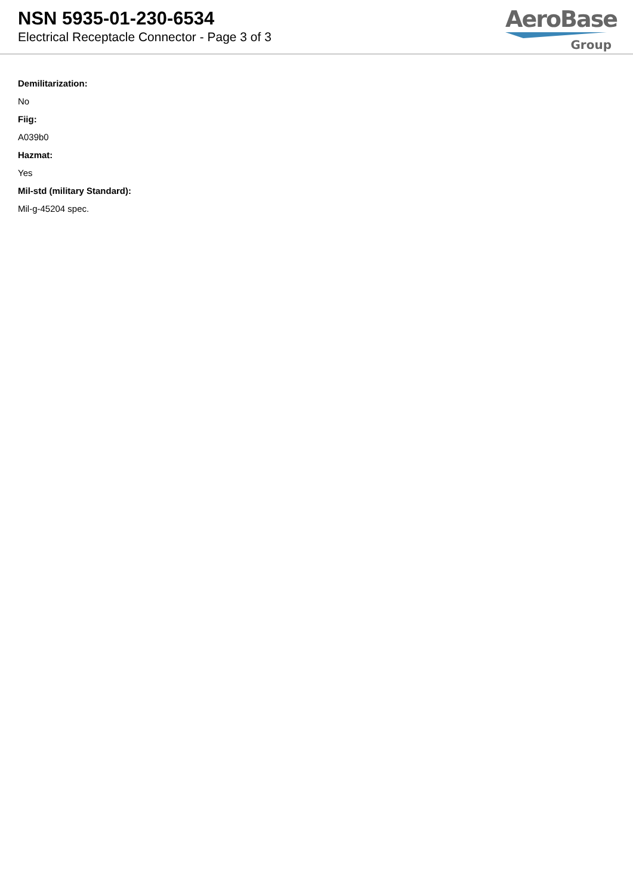NSN 5935-01-230-6534
Electrical Receptacle Connector - Page 3 of 3
AeroBase
Group
Demilitarization:
No
Fiig:
A039b0
Hazmat:
Yes
Mil-std (military Standard):
Mil-g-45204 spec.